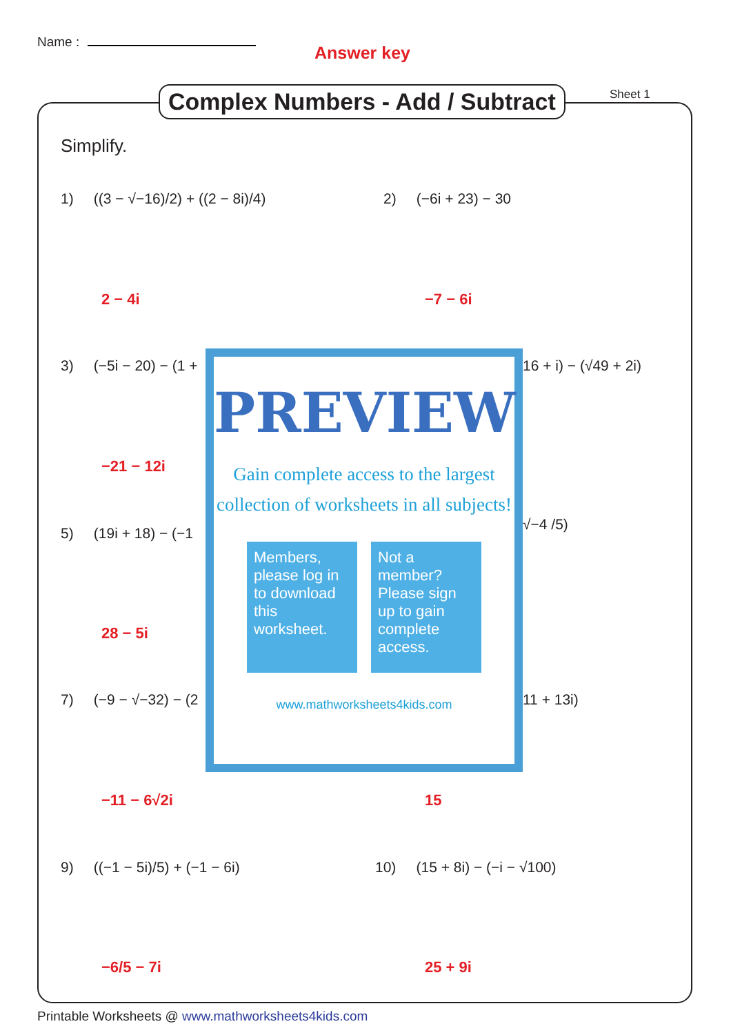Name :
Answer key
Complex Numbers - Add / Subtract
Sheet 1
Simplify.
1) ((3 − √−16)/2) + ((2 − 8i)/4)
2) (−6i + 23) − 30
2 − 4i −7 − 6i
3) (−5i − 20) − (1 + 16 + i) − (√49 + 2i)
−21 − 12i
5) (19i + 18) − (−1
√−4 /5)
28 − 5i
7) (−9 − √−32) − (2 11 + 13i)
−11 − 6√2i 15
9) ((−1 − 5i)/5) + (−1 − 6i)
10) (15 + 8i) − (−i − √100)
−6/5 − 7i 25 + 9i
PREVIEW
Gain complete access to the largest
collection of worksheets in all subjects!
Members, please log in to download this worksheet.
Not a member? Please sign up to gain complete access.
www.mathworksheets4kids.com
Printable Worksheets @ www.mathworksheets4kids.com